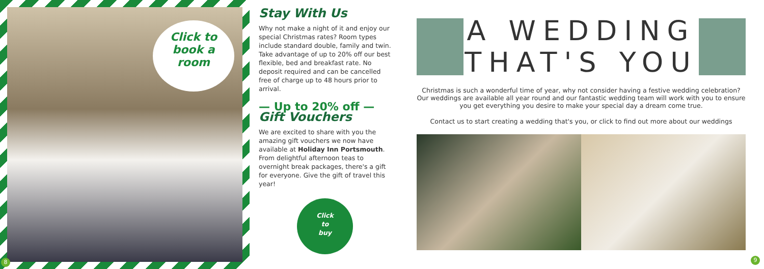Click to
book a
room
8
Stay With Us
Why not make a night of it and enjoy our special Christmas rates? Room types include standard double, family and twin. Take advantage of up to 20% off our best flexible, bed and breakfast rate. No deposit required and can be cancelled free of charge up to 48 hours prior to arrival.
— Up to 20% off —
Gift Vouchers
We are excited to share with you the amazing gift vouchers we now have available at Holiday Inn Portsmouth. From delightful afternoon teas to overnight break packages, there's a gift for everyone. Give the gift of travel this year!
Click
to
buy
A WEDDING
THAT'S YOU
Christmas is such a wonderful time of year, why not consider having a festive wedding celebration? Our weddings are available all year round and our fantastic wedding team will work with you to ensure you get everything you desire to make your special day a dream come true.
Contact us to start creating a wedding that's you, or click to find out more about our weddings
9